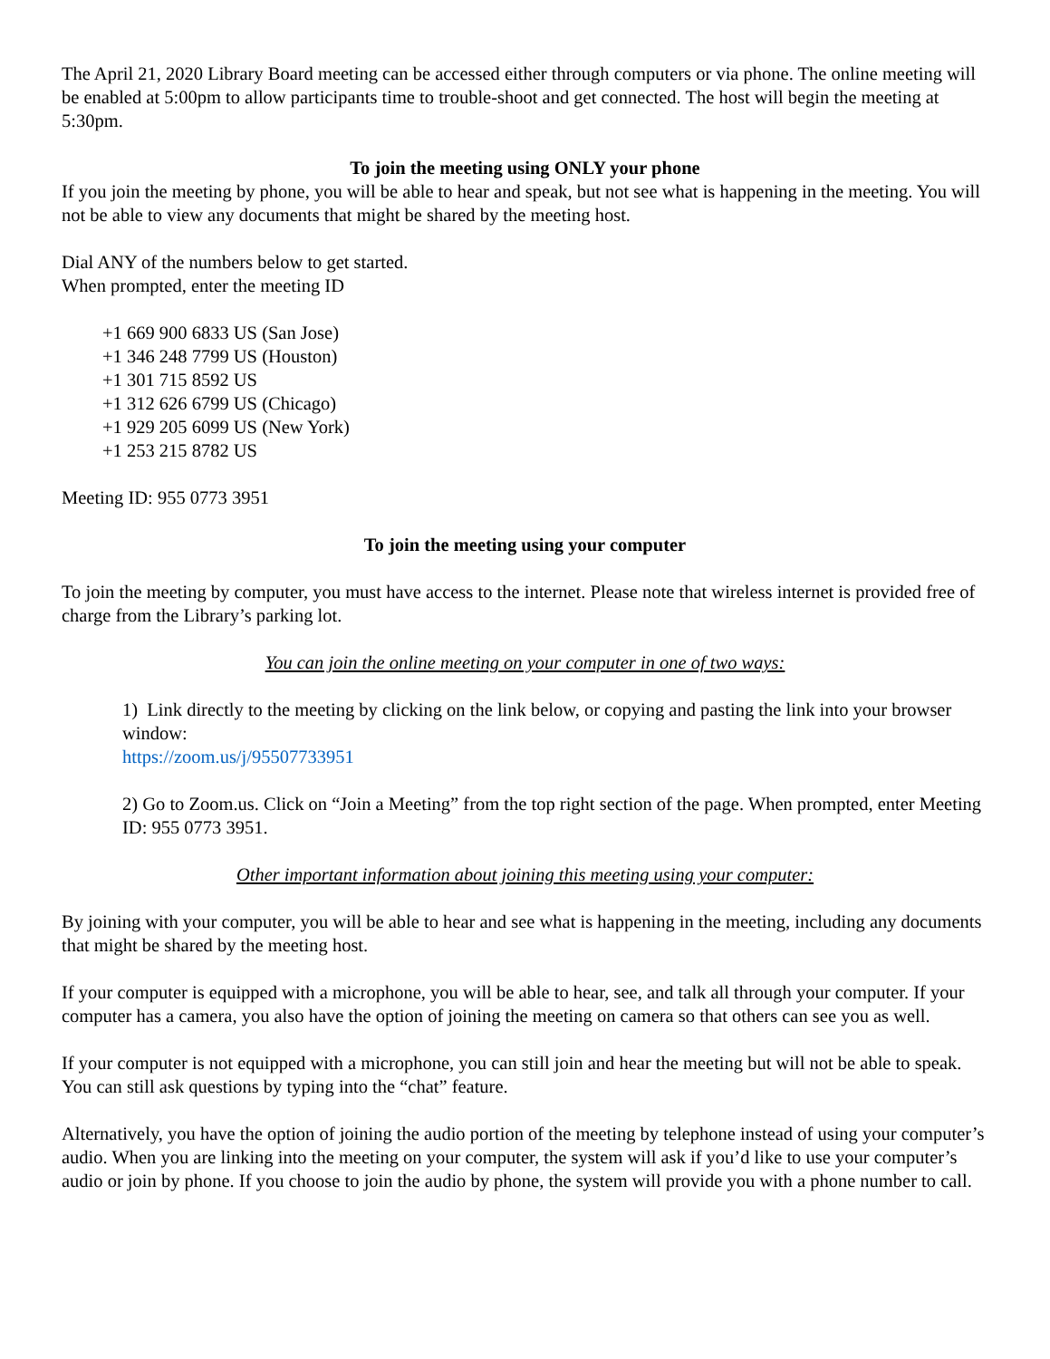The April 21, 2020 Library Board meeting can be accessed either through computers or via phone. The online meeting will be enabled at 5:00pm to allow participants time to trouble-shoot and get connected. The host will begin the meeting at 5:30pm.
To join the meeting using ONLY your phone
If you join the meeting by phone, you will be able to hear and speak, but not see what is happening in the meeting. You will not be able to view any documents that might be shared by the meeting host.
Dial ANY of the numbers below to get started.
When prompted, enter the meeting ID
+1 669 900 6833 US (San Jose)
+1 346 248 7799 US (Houston)
+1 301 715 8592 US
+1 312 626 6799 US (Chicago)
+1 929 205 6099 US (New York)
+1 253 215 8782 US
Meeting ID: 955 0773 3951
To join the meeting using your computer
To join the meeting by computer, you must have access to the internet. Please note that wireless internet is provided free of charge from the Library’s parking lot.
You can join the online meeting on your computer in one of two ways:
1) Link directly to the meeting by clicking on the link below, or copying and pasting the link into your browser window:
https://zoom.us/j/95507733951
2) Go to Zoom.us. Click on “Join a Meeting” from the top right section of the page. When prompted, enter Meeting ID: 955 0773 3951.
Other important information about joining this meeting using your computer:
By joining with your computer, you will be able to hear and see what is happening in the meeting, including any documents that might be shared by the meeting host.
If your computer is equipped with a microphone, you will be able to hear, see, and talk all through your computer. If your computer has a camera, you also have the option of joining the meeting on camera so that others can see you as well.
If your computer is not equipped with a microphone, you can still join and hear the meeting but will not be able to speak. You can still ask questions by typing into the “chat” feature.
Alternatively, you have the option of joining the audio portion of the meeting by telephone instead of using your computer’s audio. When you are linking into the meeting on your computer, the system will ask if you’d like to use your computer’s audio or join by phone. If you choose to join the audio by phone, the system will provide you with a phone number to call.